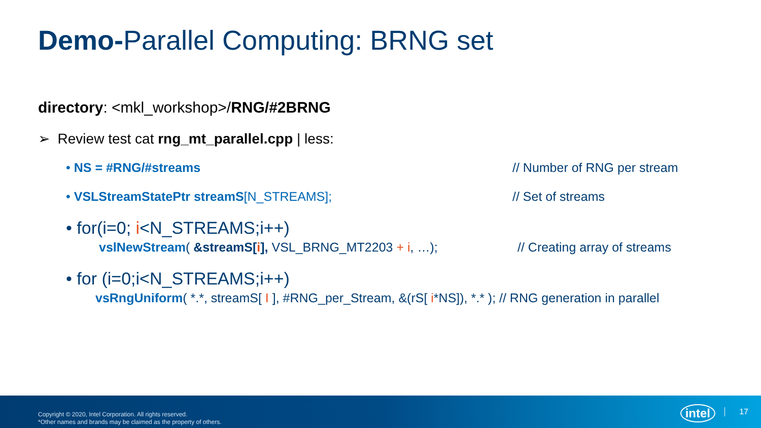Demo-Parallel Computing: BRNG set
directory: <mkl_workshop>/RNG/#2BRNG
➢ Review test cat rng_mt_parallel.cpp | less:
• NS = #RNG/#streams // Number of RNG per stream
• VSLStreamStatePtr streamS[N_STREAMS]; // Set of streams
• for(i=0; i<N_STREAMS;i++)
vslNewStream( &streamS[i], VSL_BRNG_MT2203 + i, …); // Creating array of streams
• for (i=0;i<N_STREAMS;i++)
vsRngUniform( *.*, streamS[ I ], #RNG_per_Stream, &(rS[ i*NS]), *.* ); // RNG generation in parallel
Copyright © 2020, Intel Corporation. All rights reserved.
*Other names and brands may be claimed as the property of others.
intel 17